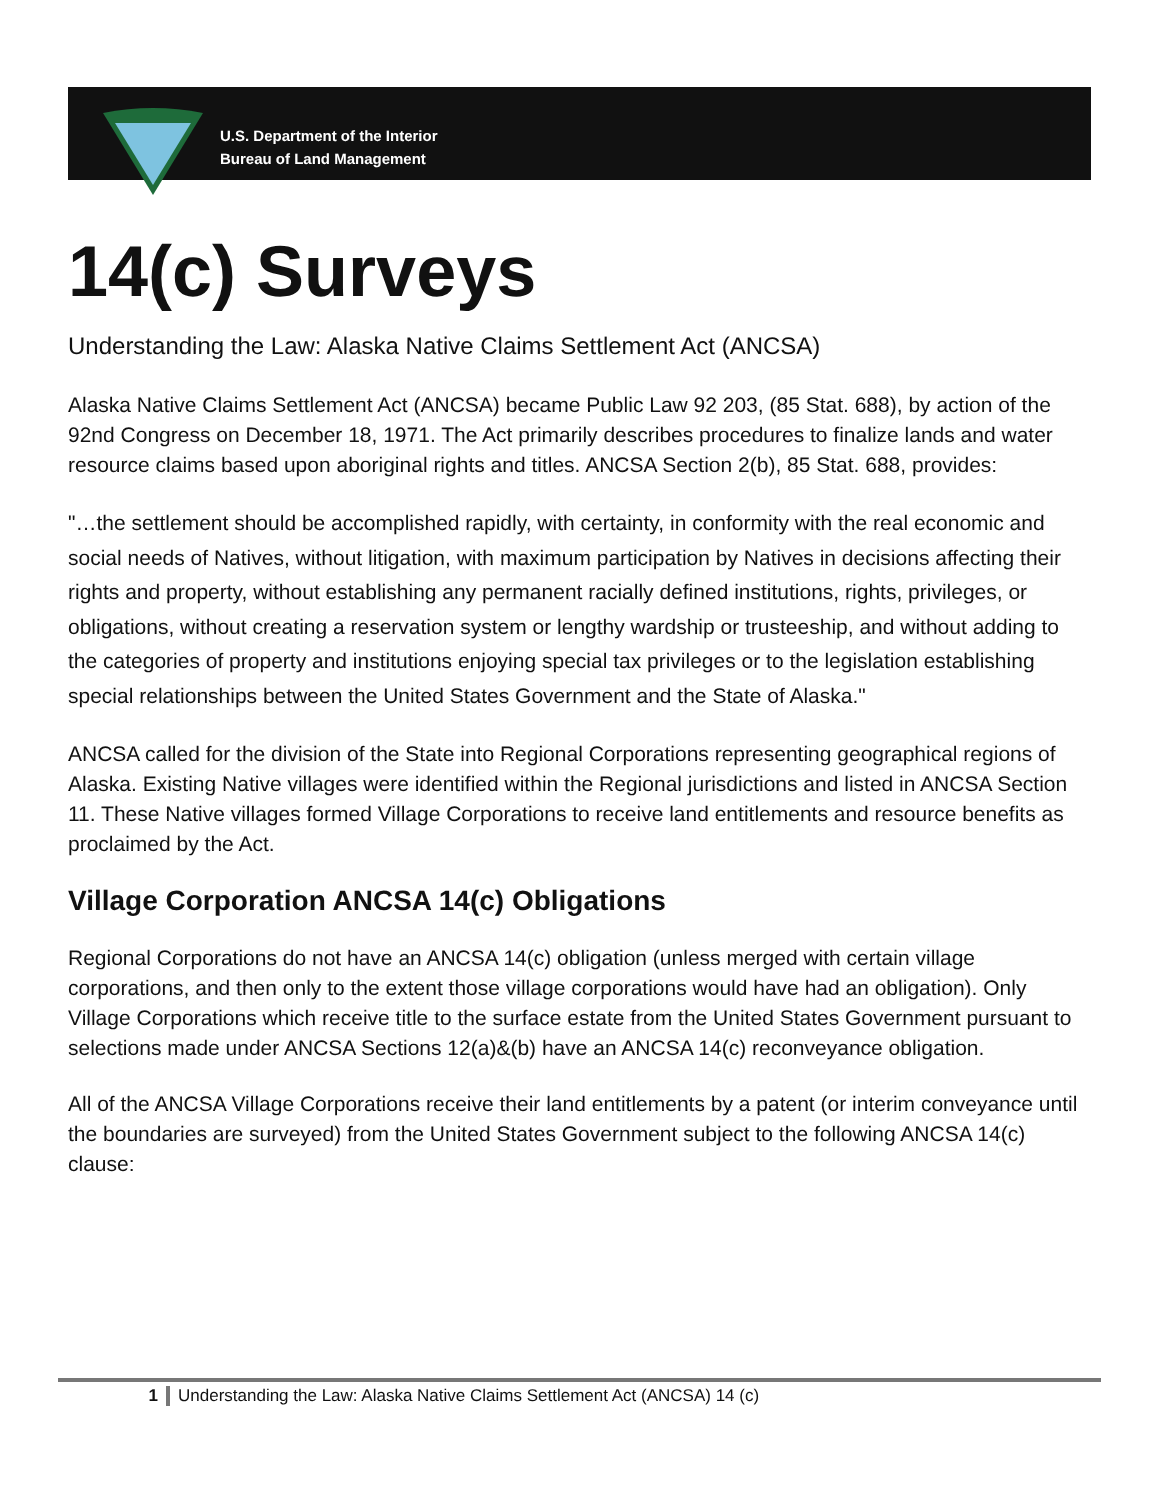U.S. Department of the Interior
Bureau of Land Management
14(c) Surveys
Understanding the Law: Alaska Native Claims Settlement Act (ANCSA)
Alaska Native Claims Settlement Act (ANCSA) became Public Law 92 203, (85 Stat. 688), by action of the 92nd Congress on December 18, 1971. The Act primarily describes procedures to finalize lands and water resource claims based upon aboriginal rights and titles. ANCSA Section 2(b), 85 Stat. 688, provides:
"…the settlement should be accomplished rapidly, with certainty, in conformity with the real economic and social needs of Natives, without litigation, with maximum participation by Natives in decisions affecting their rights and property, without establishing any permanent racially defined institutions, rights, privileges, or obligations, without creating a reservation system or lengthy wardship or trusteeship, and without adding to the categories of property and institutions enjoying special tax privileges or to the legislation establishing special relationships between the United States Government and the State of Alaska."
ANCSA called for the division of the State into Regional Corporations representing geographical regions of Alaska. Existing Native villages were identified within the Regional jurisdictions and listed in ANCSA Section 11. These Native villages formed Village Corporations to receive land entitlements and resource benefits as proclaimed by the Act.
Village Corporation ANCSA 14(c) Obligations
Regional Corporations do not have an ANCSA 14(c) obligation (unless merged with certain village corporations, and then only to the extent those village corporations would have had an obligation). Only Village Corporations which receive title to the surface estate from the United States Government pursuant to selections made under ANCSA Sections 12(a)&(b) have an ANCSA 14(c) reconveyance obligation.
All of the ANCSA Village Corporations receive their land entitlements by a patent (or interim conveyance until the boundaries are surveyed) from the United States Government subject to the following ANCSA 14(c) clause:
1 Understanding the Law: Alaska Native Claims Settlement Act (ANCSA) 14 (c)